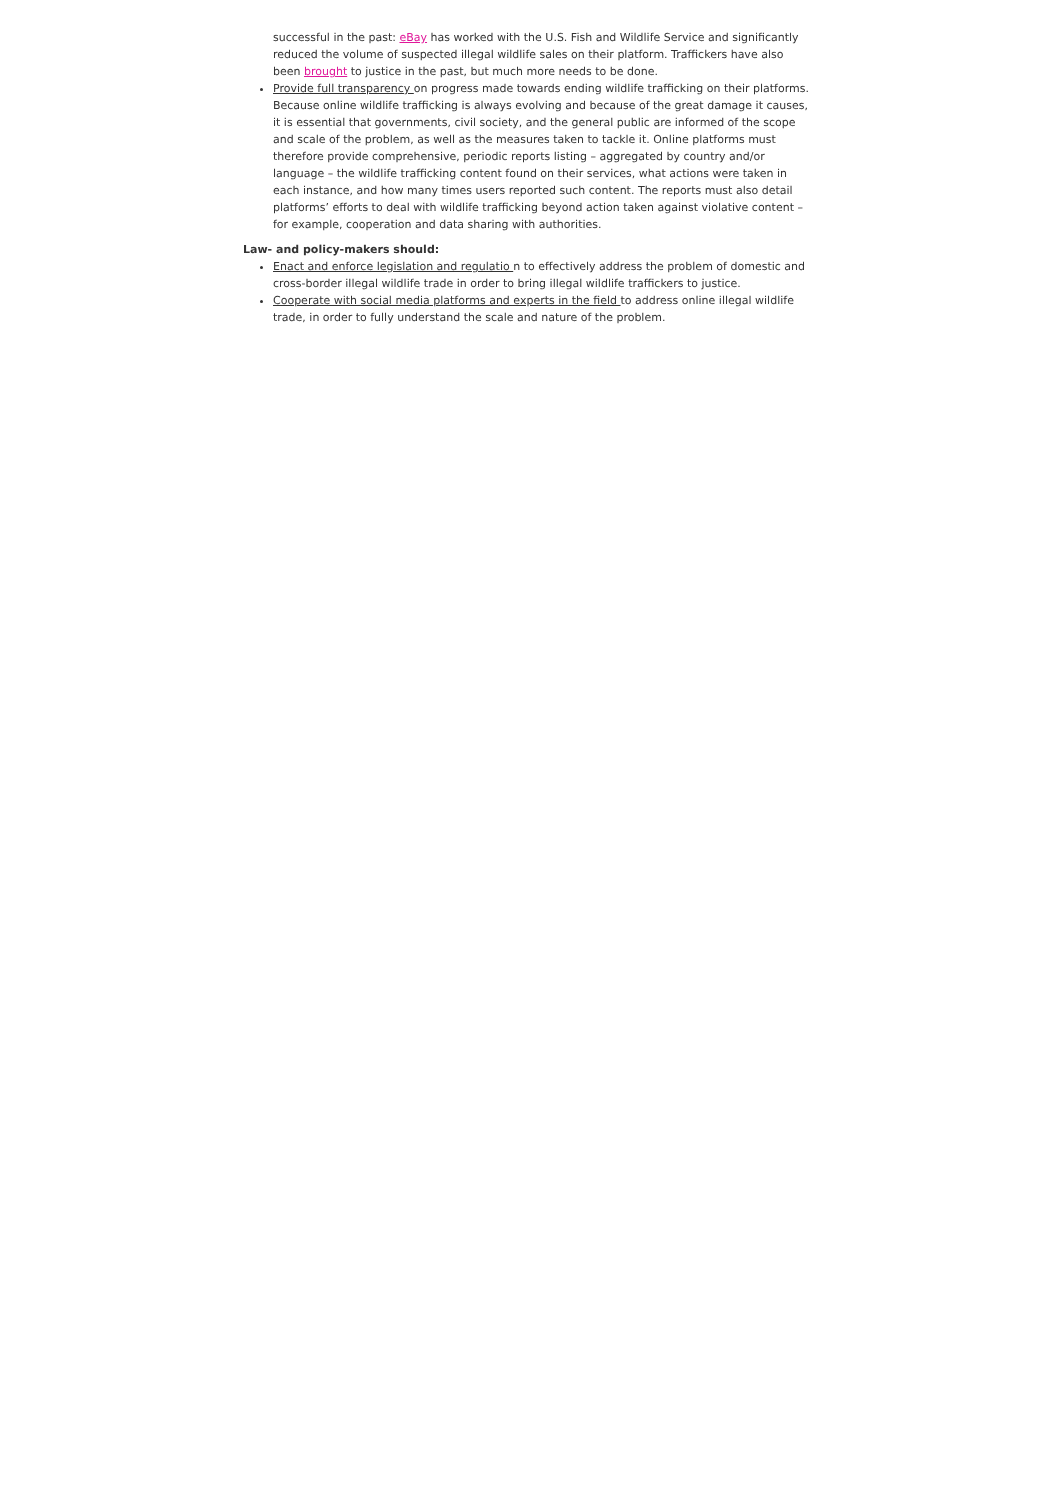successful in the past: eBay has worked with the U.S. Fish and Wildlife Service and significantly reduced the volume of suspected illegal wildlife sales on their platform. Traffickers have also been brought to justice in the past, but much more needs to be done.
Provide full transparency on progress made towards ending wildlife trafficking on their platforms. Because online wildlife trafficking is always evolving and because of the great damage it causes, it is essential that governments, civil society, and the general public are informed of the scope and scale of the problem, as well as the measures taken to tackle it. Online platforms must therefore provide comprehensive, periodic reports listing – aggregated by country and/or language – the wildlife trafficking content found on their services, what actions were taken in each instance, and how many times users reported such content. The reports must also detail platforms’ efforts to deal with wildlife trafficking beyond action taken against violative content – for example, cooperation and data sharing with authorities.
Law- and policy-makers should:
Enact and enforce legislation and regulatio n to effectively address the problem of domestic and cross-border illegal wildlife trade in order to bring illegal wildlife traffickers to justice.
Cooperate with social media platforms and experts in the field to address online illegal wildlife trade, in order to fully understand the scale and nature of the problem.